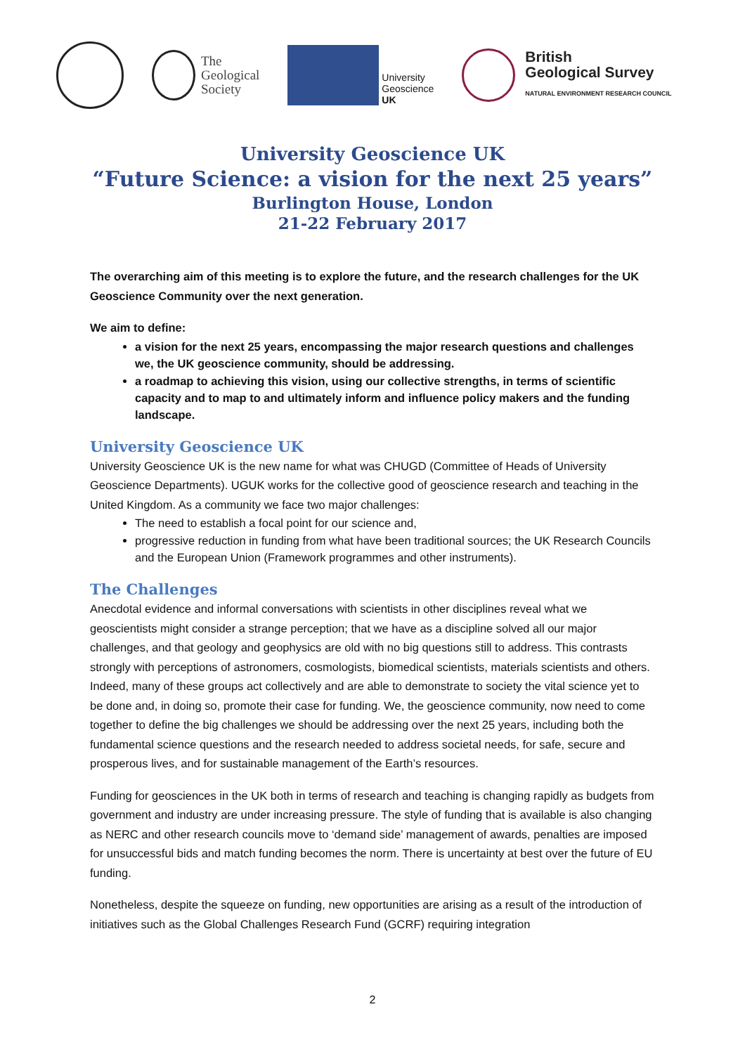The
Geological
Society
University
Geoscience
UK
British
Geological Survey
NATURAL ENVIRONMENT RESEARCH COUNCIL
University Geoscience UK
“Future Science: a vision for the next 25 years”
Burlington House, London
21-22 February 2017
The overarching aim of this meeting is to explore the future, and the research challenges for the UK Geoscience Community over the next generation.
We aim to define:
a vision for the next 25 years, encompassing the major research questions and challenges we, the UK geoscience community, should be addressing.
a roadmap to achieving this vision, using our collective strengths, in terms of scientific capacity and to map to and ultimately inform and influence policy makers and the funding landscape.
University Geoscience UK
University Geoscience UK is the new name for what was CHUGD (Committee of Heads of University Geoscience Departments). UGUK works for the collective good of geoscience research and teaching in the United Kingdom. As a community we face two major challenges:
The need to establish a focal point for our science and,
progressive reduction in funding from what have been traditional sources; the UK Research Councils and the European Union (Framework programmes and other instruments).
The Challenges
Anecdotal evidence and informal conversations with scientists in other disciplines reveal what we geoscientists might consider a strange perception; that we have as a discipline solved all our major challenges, and that geology and geophysics are old with no big questions still to address. This contrasts strongly with perceptions of astronomers, cosmologists, biomedical scientists, materials scientists and others. Indeed, many of these groups act collectively and are able to demonstrate to society the vital science yet to be done and, in doing so, promote their case for funding. We, the geoscience community, now need to come together to define the big challenges we should be addressing over the next 25 years, including both the fundamental science questions and the research needed to address societal needs, for safe, secure and prosperous lives, and for sustainable management of the Earth’s resources.
Funding for geosciences in the UK both in terms of research and teaching is changing rapidly as budgets from government and industry are under increasing pressure. The style of funding that is available is also changing as NERC and other research councils move to ‘demand side’ management of awards, penalties are imposed for unsuccessful bids and match funding becomes the norm. There is uncertainty at best over the future of EU funding.
Nonetheless, despite the squeeze on funding, new opportunities are arising as a result of the introduction of initiatives such as the Global Challenges Research Fund (GCRF) requiring integration
2